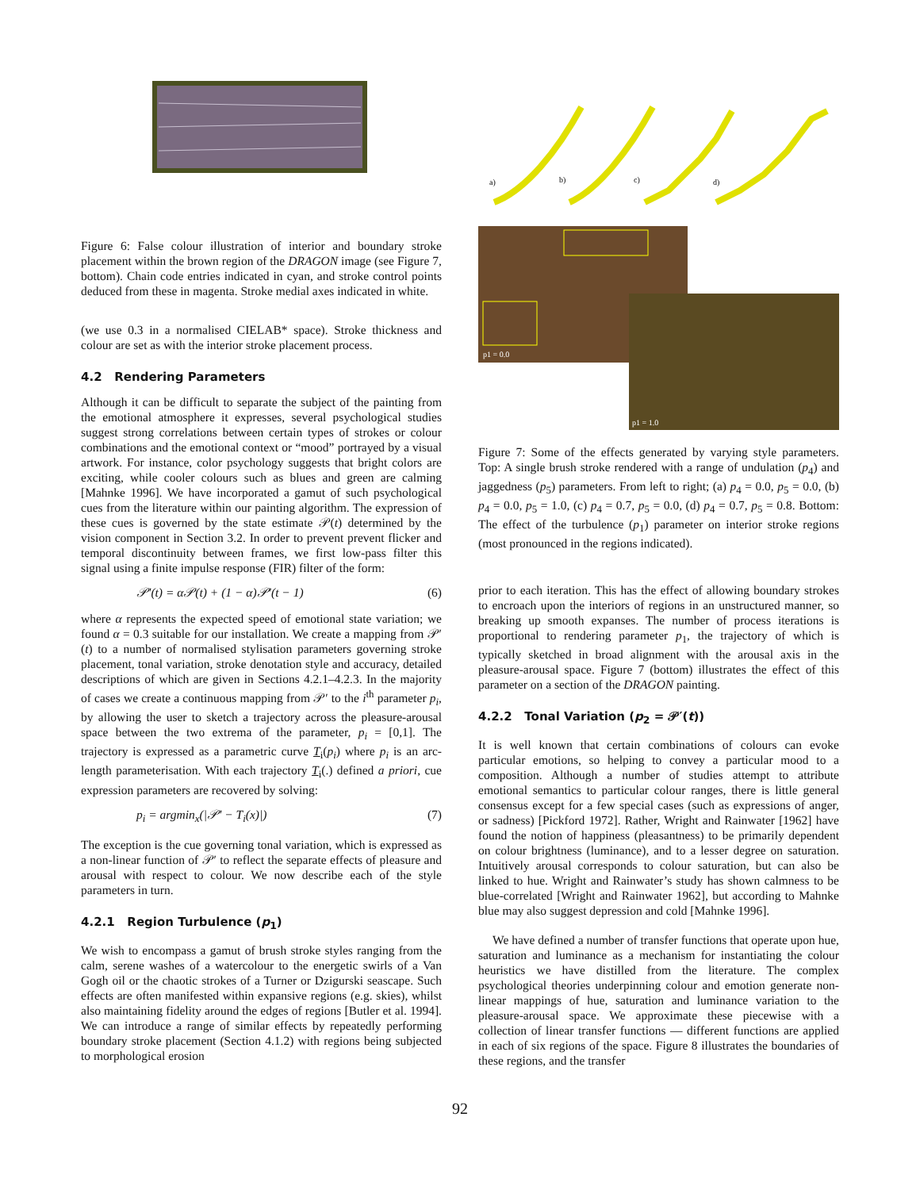Figure 6: False colour illustration of interior and boundary stroke placement within the brown region of the DRAGON image (see Figure 7, bottom). Chain code entries indicated in cyan, and stroke control points deduced from these in magenta. Stroke medial axes indicated in white.
(we use 0.3 in a normalised CIELAB* space). Stroke thickness and colour are set as with the interior stroke placement process.
4.2 Rendering Parameters
Although it can be difficult to separate the subject of the painting from the emotional atmosphere it expresses, several psychological studies suggest strong correlations between certain types of strokes or colour combinations and the emotional context or “mood” portrayed by a visual artwork. For instance, color psychology suggests that bright colors are exciting, while cooler colours such as blues and green are calming [Mahnke 1996]. We have incorporated a gamut of such psychological cues from the literature within our painting algorithm. The expression of these cues is governed by the state estimate 𝒫(t) determined by the vision component in Section 3.2. In order to prevent prevent flicker and temporal discontinuity between frames, we first low-pass filter this signal using a finite impulse response (FIR) filter of the form:
𝒫′(t) = α𝒫(t) + (1 − α)𝒫′(t − 1) (6)
where α represents the expected speed of emotional state variation; we found α = 0.3 suitable for our installation. We create a mapping from 𝒫′(t) to a number of normalised stylisation parameters governing stroke placement, tonal variation, stroke denotation style and accuracy, detailed descriptions of which are given in Sections 4.2.1–4.2.3. In the majority of cases we create a continuous mapping from 𝒫′ to the i<sup>th</sup> parameter p<sub>i</sub>, by allowing the user to sketch a trajectory across the pleasure-arousal space between the two extrema of the parameter, p<sub>i</sub> = [0,1]. The trajectory is expressed as a parametric curve T<sub>i</sub>(p<sub>i</sub>) where p<sub>i</sub> is an arc-length parameterisation. With each trajectory T<sub>i</sub>(.) defined a priori, cue expression parameters are recovered by solving:
p<sub>i</sub> = argmin<sub>x</sub>(|𝒫′ − T<sub>i</sub>(x)|) (7)
The exception is the cue governing tonal variation, which is expressed as a non-linear function of 𝒫′ to reflect the separate effects of pleasure and arousal with respect to colour. We now describe each of the style parameters in turn.
4.2.1 Region Turbulence (p<sub>1</sub>)
We wish to encompass a gamut of brush stroke styles ranging from the calm, serene washes of a watercolour to the energetic swirls of a Van Gogh oil or the chaotic strokes of a Turner or Dzigurski seascape. Such effects are often manifested within expansive regions (e.g. skies), whilst also maintaining fidelity around the edges of regions [Butler et al. 1994]. We can introduce a range of similar effects by repeatedly performing boundary stroke placement (Section 4.1.2) with regions being subjected to morphological erosion
a)
b)
c)
d)
p1 = 0.0
p1 = 1.0
Figure 7: Some of the effects generated by varying style parameters. Top: A single brush stroke rendered with a range of undulation (p<sub>4</sub>) and jaggedness (p<sub>5</sub>) parameters. From left to right; (a) p<sub>4</sub> = 0.0, p<sub>5</sub> = 0.0, (b) p<sub>4</sub> = 0.0, p<sub>5</sub> = 1.0, (c) p<sub>4</sub> = 0.7, p<sub>5</sub> = 0.0, (d) p<sub>4</sub> = 0.7, p<sub>5</sub> = 0.8. Bottom: The effect of the turbulence (p<sub>1</sub>) parameter on interior stroke regions (most pronounced in the regions indicated).
prior to each iteration. This has the effect of allowing boundary strokes to encroach upon the interiors of regions in an unstructured manner, so breaking up smooth expanses. The number of process iterations is proportional to rendering parameter p<sub>1</sub>, the trajectory of which is typically sketched in broad alignment with the arousal axis in the pleasure-arousal space. Figure 7 (bottom) illustrates the effect of this parameter on a section of the DRAGON painting.
4.2.2 Tonal Variation (p<sub>2</sub> = 𝒫′(t))
It is well known that certain combinations of colours can evoke particular emotions, so helping to convey a particular mood to a composition. Although a number of studies attempt to attribute emotional semantics to particular colour ranges, there is little general consensus except for a few special cases (such as expressions of anger, or sadness) [Pickford 1972]. Rather, Wright and Rainwater [1962] have found the notion of happiness (pleasantness) to be primarily dependent on colour brightness (luminance), and to a lesser degree on saturation. Intuitively arousal corresponds to colour saturation, but can also be linked to hue. Wright and Rainwater’s study has shown calmness to be blue-correlated [Wright and Rainwater 1962], but according to Mahnke blue may also suggest depression and cold [Mahnke 1996].
We have defined a number of transfer functions that operate upon hue, saturation and luminance as a mechanism for instantiating the colour heuristics we have distilled from the literature. The complex psychological theories underpinning colour and emotion generate non-linear mappings of hue, saturation and luminance variation to the pleasure-arousal space. We approximate these piecewise with a collection of linear transfer functions — different functions are applied in each of six regions of the space. Figure 8 illustrates the boundaries of these regions, and the transfer
92